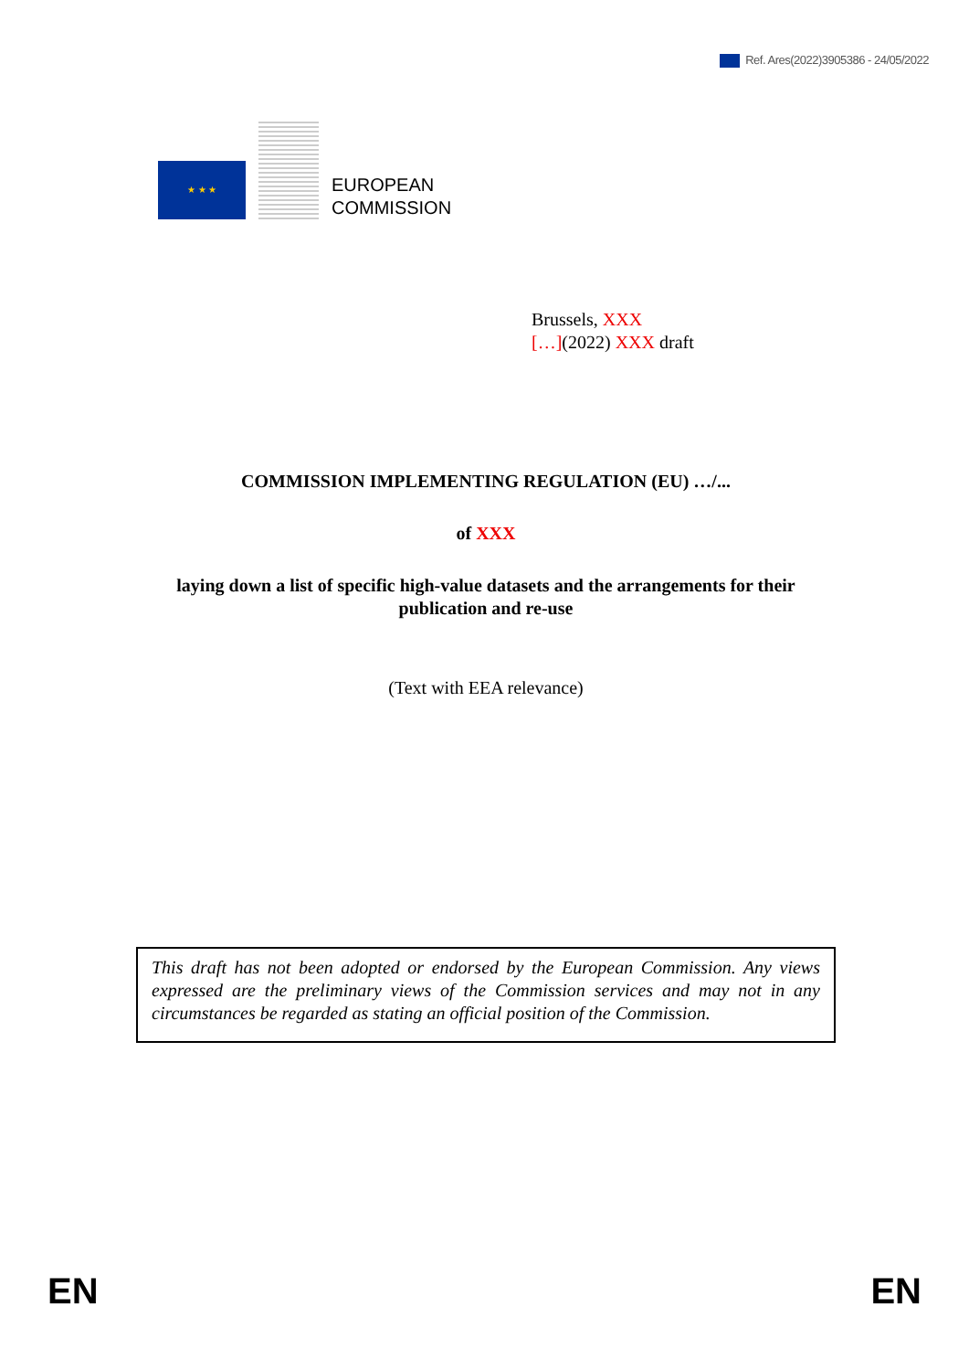Ref. Ares(2022)3905386 - 24/05/2022
★ ★ ★
EUROPEAN
COMMISSION
Brussels, XXX
[…](2022) XXX draft
COMMISSION IMPLEMENTING REGULATION (EU) …/...
of XXX
laying down a list of specific high-value datasets and the arrangements for their publication and re-use
(Text with EEA relevance)
This draft has not been adopted or endorsed by the European Commission. Any views expressed are the preliminary views of the Commission services and may not in any circumstances be regarded as stating an official position of the Commission.
EN EN